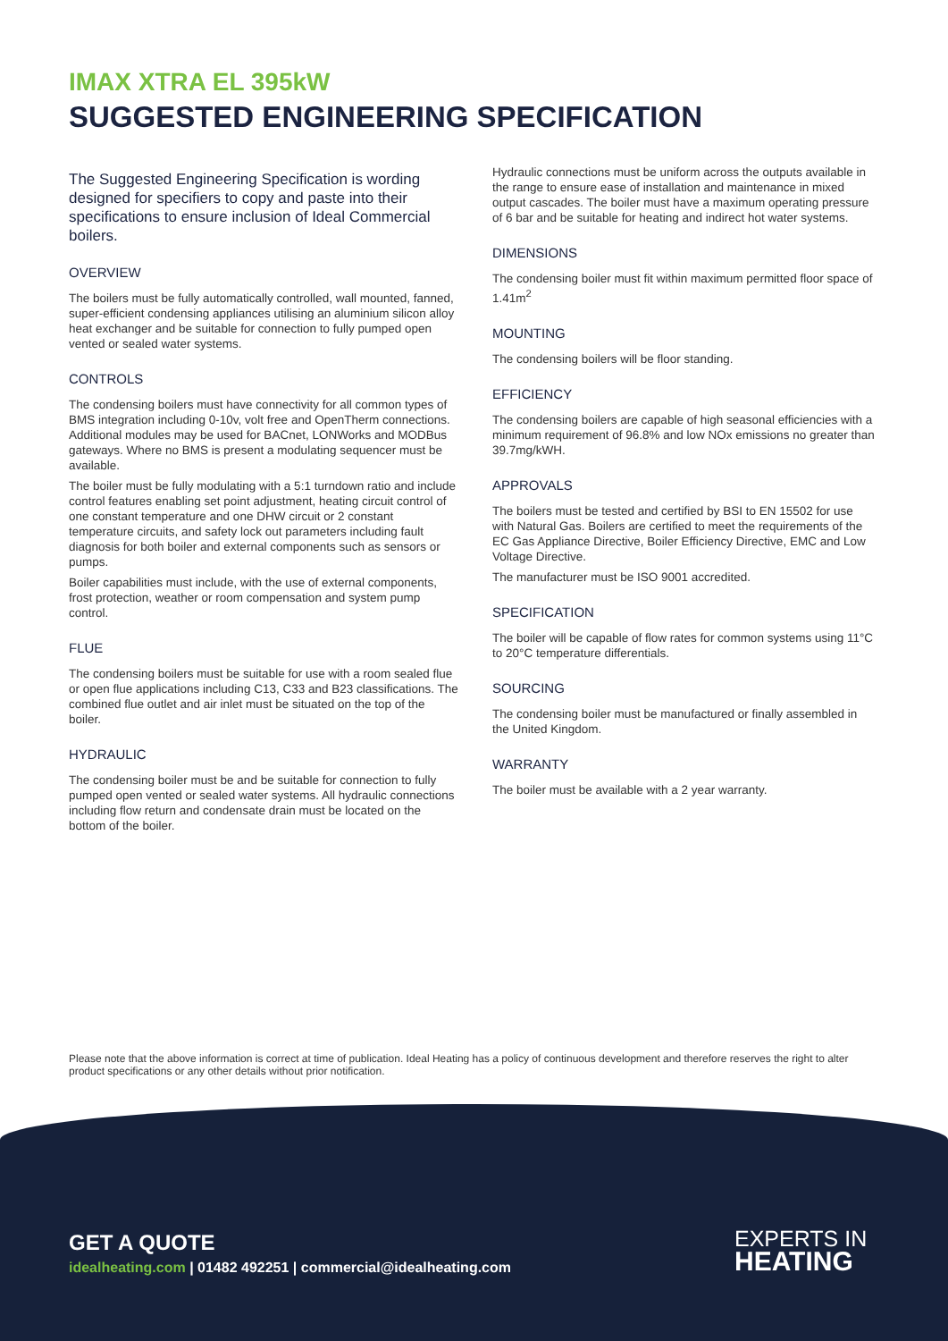IMAX XTRA EL 395kW
SUGGESTED ENGINEERING SPECIFICATION
The Suggested Engineering Specification is wording designed for specifiers to copy and paste into their specifications to ensure inclusion of Ideal Commercial boilers.
OVERVIEW
The boilers must be fully automatically controlled, wall mounted, fanned, super-efficient condensing appliances utilising an aluminium silicon alloy heat exchanger and be suitable for connection to fully pumped open vented or sealed water systems.
CONTROLS
The condensing boilers must have connectivity for all common types of BMS integration including 0-10v, volt free and OpenTherm connections. Additional modules may be used for BACnet, LONWorks and MODBus gateways. Where no BMS is present a modulating sequencer must be available.
The boiler must be fully modulating with a 5:1 turndown ratio and include control features enabling set point adjustment, heating circuit control of one constant temperature and one DHW circuit or 2 constant temperature circuits, and safety lock out parameters including fault diagnosis for both boiler and external components such as sensors or pumps.
Boiler capabilities must include, with the use of external components, frost protection, weather or room compensation and system pump control.
FLUE
The condensing boilers must be suitable for use with a room sealed flue or open flue applications including C13, C33 and B23 classifications. The combined flue outlet and air inlet must be situated on the top of the boiler.
HYDRAULIC
The condensing boiler must be and be suitable for connection to fully pumped open vented or sealed water systems. All hydraulic connections including flow return and condensate drain must be located on the bottom of the boiler.
Hydraulic connections must be uniform across the outputs available in the range to ensure ease of installation and maintenance in mixed output cascades. The boiler must have a maximum operating pressure of 6 bar and be suitable for heating and indirect hot water systems.
DIMENSIONS
The condensing boiler must fit within maximum permitted floor space of 1.41m<sup>2</sup>
MOUNTING
The condensing boilers will be floor standing.
EFFICIENCY
The condensing boilers are capable of high seasonal efficiencies with a minimum requirement of 96.8% and low NOx emissions no greater than 39.7mg/kWH.
APPROVALS
The boilers must be tested and certified by BSI to EN 15502 for use with Natural Gas. Boilers are certified to meet the requirements of the EC Gas Appliance Directive, Boiler Efficiency Directive, EMC and Low Voltage Directive.
The manufacturer must be ISO 9001 accredited.
SPECIFICATION
The boiler will be capable of flow rates for common systems using 11°C to 20°C temperature differentials.
SOURCING
The condensing boiler must be manufactured or finally assembled in the United Kingdom.
WARRANTY
The boiler must be available with a 2 year warranty.
Please note that the above information is correct at time of publication. Ideal Heating has a policy of continuous development and therefore reserves the right to alter product specifications or any other details without prior notification.
GET A QUOTE
idealheating.com | 01482 492251 | commercial@idealheating.com
EXPERTS IN
HEATING